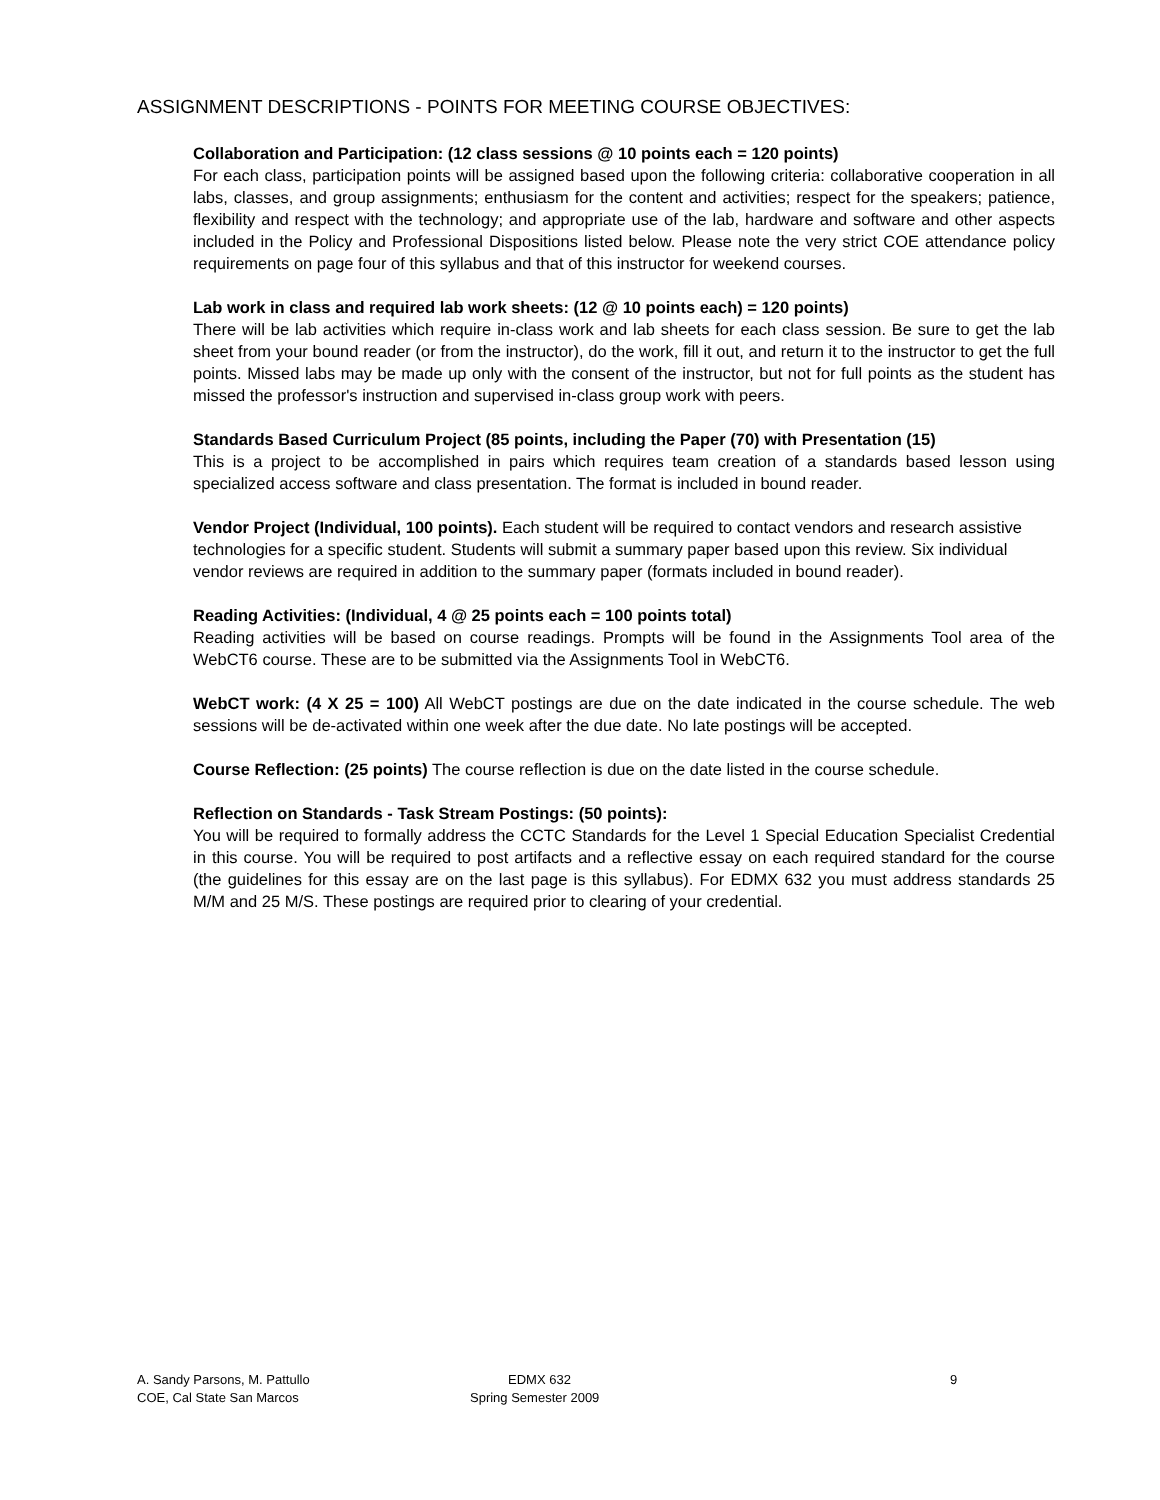ASSIGNMENT DESCRIPTIONS - POINTS FOR MEETING COURSE OBJECTIVES:
Collaboration and Participation: (12 class sessions @ 10 points each = 120 points)
For each class, participation points will be assigned based upon the following criteria: collaborative cooperation in all labs, classes, and group assignments; enthusiasm for the content and activities; respect for the speakers; patience, flexibility and respect with the technology; and appropriate use of the lab, hardware and software and other aspects included in the Policy and Professional Dispositions listed below. Please note the very strict COE attendance policy requirements on page four of this syllabus and that of this instructor for weekend courses.
Lab work in class and required lab work sheets: (12 @ 10 points each) = 120 points)
There will be lab activities which require in-class work and lab sheets for each class session. Be sure to get the lab sheet from your bound reader (or from the instructor), do the work, fill it out, and return it to the instructor to get the full points. Missed labs may be made up only with the consent of the instructor, but not for full points as the student has missed the professor's instruction and supervised in-class group work with peers.
Standards Based Curriculum Project (85 points, including the Paper (70) with Presentation (15)
This is a project to be accomplished in pairs which requires team creation of a standards based lesson using specialized access software and class presentation. The format is included in bound reader.
Vendor Project (Individual, 100 points). Each student will be required to contact vendors and research assistive technologies for a specific student. Students will submit a summary paper based upon this review. Six individual vendor reviews are required in addition to the summary paper (formats included in bound reader).
Reading Activities: (Individual, 4 @ 25 points each = 100 points total)
Reading activities will be based on course readings. Prompts will be found in the Assignments Tool area of the WebCT6 course. These are to be submitted via the Assignments Tool in WebCT6.
WebCT work: (4 X 25 = 100) All WebCT postings are due on the date indicated in the course schedule. The web sessions will be de-activated within one week after the due date. No late postings will be accepted.
Course Reflection: (25 points) The course reflection is due on the date listed in the course schedule.
Reflection on Standards - Task Stream Postings: (50 points):
You will be required to formally address the CCTC Standards for the Level 1 Special Education Specialist Credential in this course. You will be required to post artifacts and a reflective essay on each required standard for the course (the guidelines for this essay are on the last page is this syllabus). For EDMX 632 you must address standards 25 M/M and 25 M/S. These postings are required prior to clearing of your credential.
A. Sandy Parsons, M. Pattullo
COE, Cal State San Marcos
EDMX 632
Spring Semester 2009
9